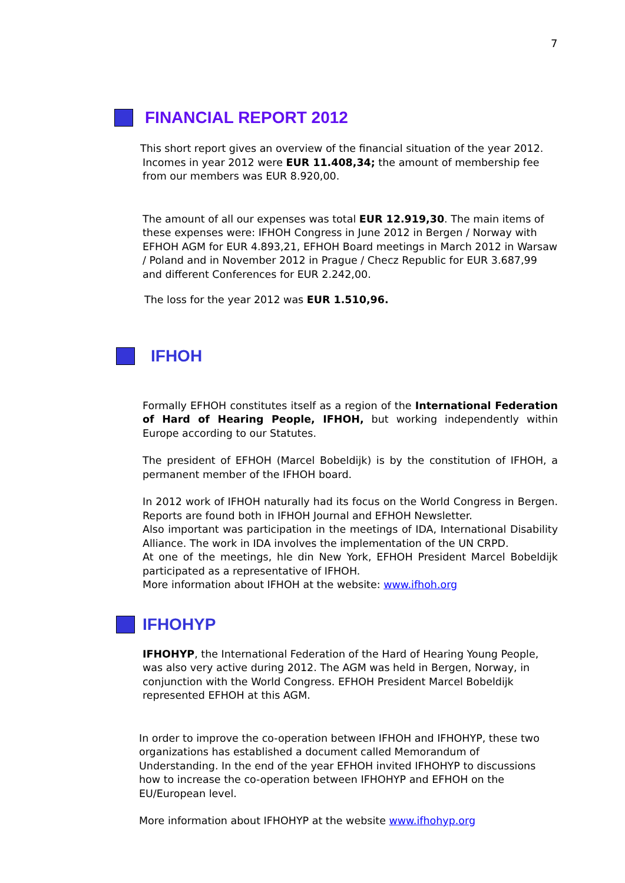7
FINANCIAL REPORT 2012
This short report gives an overview of the financial situation of the year 2012.
Incomes in year 2012 were EUR 11.408,34; the amount of membership fee from our members was EUR 8.920,00.
The amount of all our expenses was total EUR 12.919,30. The main items of these expenses were: IFHOH Congress in June 2012 in Bergen / Norway with EFHOH AGM for EUR 4.893,21, EFHOH Board meetings in March 2012 in Warsaw / Poland and in November 2012 in Prague / Checz Republic for EUR 3.687,99 and different Conferences for EUR 2.242,00.
The loss for the year 2012 was EUR 1.510,96.
IFHOH
Formally EFHOH constitutes itself as a region of the International Federation of Hard of Hearing People, IFHOH, but working independently within Europe according to our Statutes.
The president of EFHOH (Marcel Bobeldijk) is by the constitution of IFHOH, a permanent member of the IFHOH board.
In 2012 work of IFHOH naturally had its focus on the World Congress in Bergen. Reports are found both in IFHOH Journal and EFHOH Newsletter.
Also important was participation in the meetings of IDA, International Disability Alliance. The work in IDA involves the implementation of the UN CRPD.
At one of the meetings, hle din New York, EFHOH President Marcel Bobeldijk participated as a representative of IFHOH.
More information about IFHOH at the website: www.ifhoh.org
IFHOHYP
IFHOHYP, the International Federation of the Hard of Hearing Young People, was also very active during 2012. The AGM was held in Bergen, Norway, in conjunction with the World Congress. EFHOH President Marcel Bobeldijk represented EFHOH at this AGM.
In order to improve the co-operation between IFHOH and IFHOHYP, these two organizations has established a document called Memorandum of Understanding. In the end of the year EFHOH invited IFHOHYP to discussions how to increase the co-operation between IFHOHYP and EFHOH on the EU/European level.
More information about IFHOHYP at the website www.ifhohyp.org